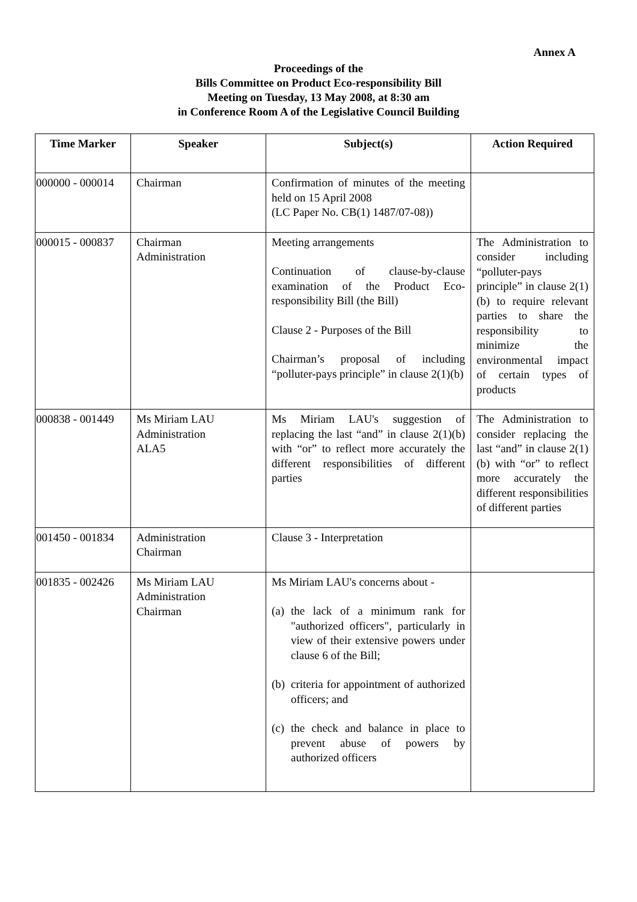Annex A
Proceedings of the
Bills Committee on Product Eco-responsibility Bill
Meeting on Tuesday, 13 May 2008, at 8:30 am
in Conference Room A of the Legislative Council Building
| Time Marker | Speaker | Subject(s) | Action Required |
| --- | --- | --- | --- |
| 000000 - 000014 | Chairman | Confirmation of minutes of the meeting held on 15 April 2008 (LC Paper No. CB(1) 1487/07-08)) | |
| 000015 - 000837 | Chairman Administration | Meeting arrangements Continuation of clause-by-clause examination of the Product Eco-responsibility Bill (the Bill) Clause 2 - Purposes of the Bill Chairman’s proposal of including “polluter-pays principle” in clause 2(1)(b) | The Administration to consider including “polluter-pays principle” in clause 2(1)(b) to require relevant parties to share the responsibility to minimize the environmental impact of certain types of products |
| 000838 - 001449 | Ms Miriam LAU Administration ALA5 | Ms Miriam LAU's suggestion of replacing the last “and” in clause 2(1)(b) with “or” to reflect more accurately the different responsibilities of different parties | The Administration to consider replacing the last “and” in clause 2(1)(b) with “or” to reflect more accurately the different responsibilities of different parties |
| 001450 - 001834 | Administration Chairman | Clause 3 - Interpretation | |
| 001835 - 002426 | Ms Miriam LAU Administration Chairman | Ms Miriam LAU's concerns about - (a) the lack of a minimum rank for "authorized officers", particularly in view of their extensive powers under clause 6 of the Bill; (b) criteria for appointment of authorized officers; and (c) the check and balance in place to prevent abuse of powers by authorized officers | |